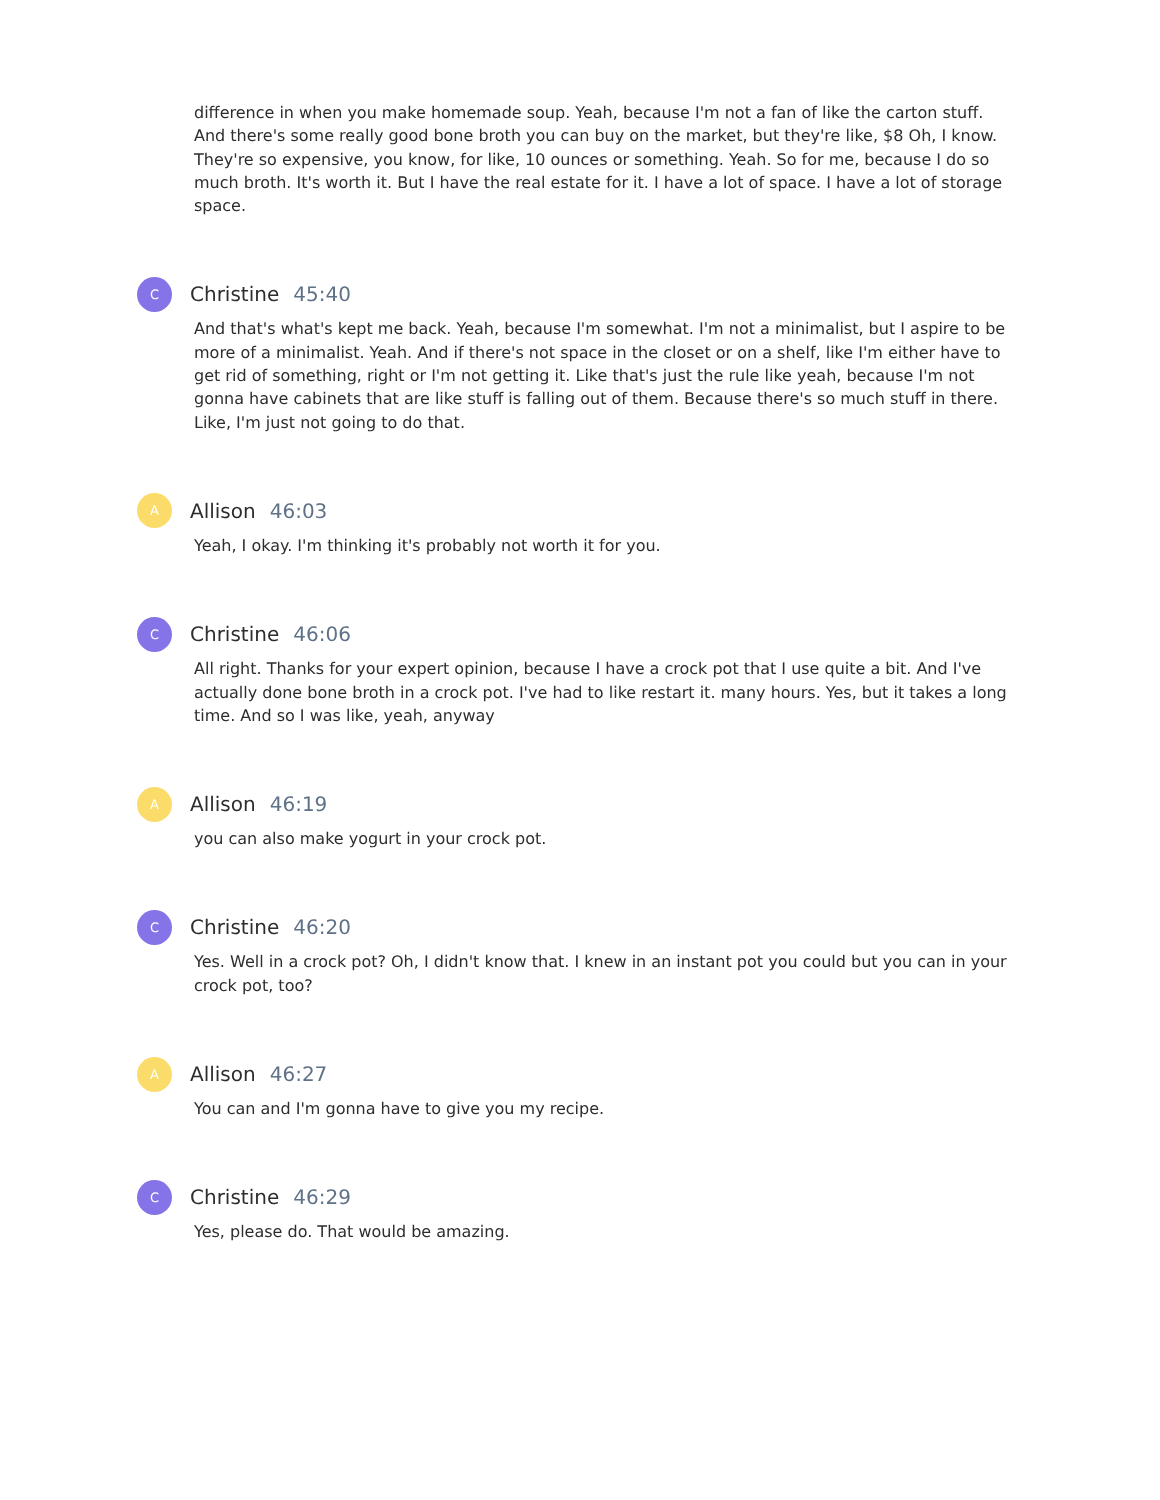difference in when you make homemade soup. Yeah, because I'm not a fan of like the carton stuff. And there's some really good bone broth you can buy on the market, but they're like, $8 Oh, I know. They're so expensive, you know, for like, 10 ounces or something. Yeah. So for me, because I do so much broth. It's worth it. But I have the real estate for it. I have a lot of space. I have a lot of storage space.
C
Christine 45:40
And that's what's kept me back. Yeah, because I'm somewhat. I'm not a minimalist, but I aspire to be more of a minimalist. Yeah. And if there's not space in the closet or on a shelf, like I'm either have to get rid of something, right or I'm not getting it. Like that's just the rule like yeah, because I'm not gonna have cabinets that are like stuff is falling out of them. Because there's so much stuff in there. Like, I'm just not going to do that.
A
Allison 46:03
Yeah, I okay. I'm thinking it's probably not worth it for you.
C
Christine 46:06
All right. Thanks for your expert opinion, because I have a crock pot that I use quite a bit. And I've actually done bone broth in a crock pot. I've had to like restart it. many hours. Yes, but it takes a long time. And so I was like, yeah, anyway
A
Allison 46:19
you can also make yogurt in your crock pot.
C
Christine 46:20
Yes. Well in a crock pot? Oh, I didn't know that. I knew in an instant pot you could but you can in your crock pot, too?
A
Allison 46:27
You can and I'm gonna have to give you my recipe.
C
Christine 46:29
Yes, please do. That would be amazing.